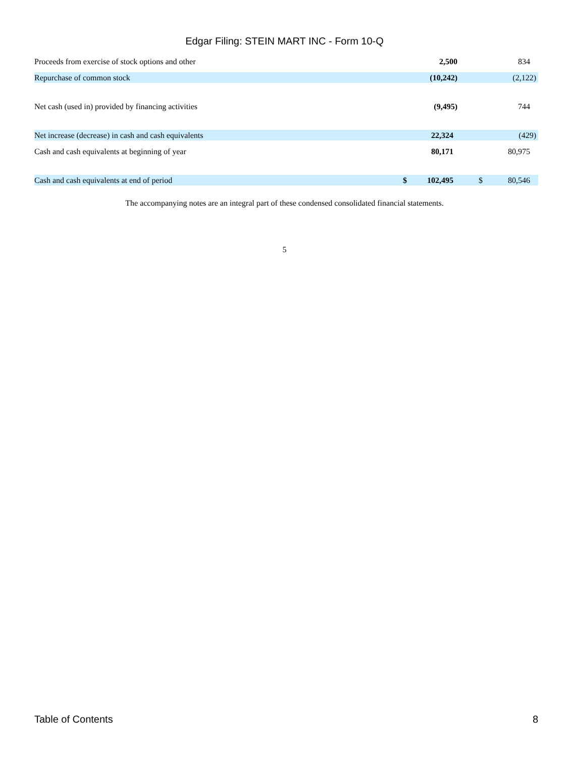Edgar Filing: STEIN MART INC - Form 10-Q
| Proceeds from exercise of stock options and other | | 2,500 | | 834 |
| Repurchase of common stock | | (10,242) | | (2,122) |
| Net cash (used in) provided by financing activities | | (9,495) | | 744 |
| Net increase (decrease) in cash and cash equivalents | | 22,324 | | (429) |
| Cash and cash equivalents at beginning of year | | 80,171 | | 80,975 |
| Cash and cash equivalents at end of period | $ | 102,495 | $ | 80,546 |
The accompanying notes are an integral part of these condensed consolidated financial statements.
5
Table of Contents 8